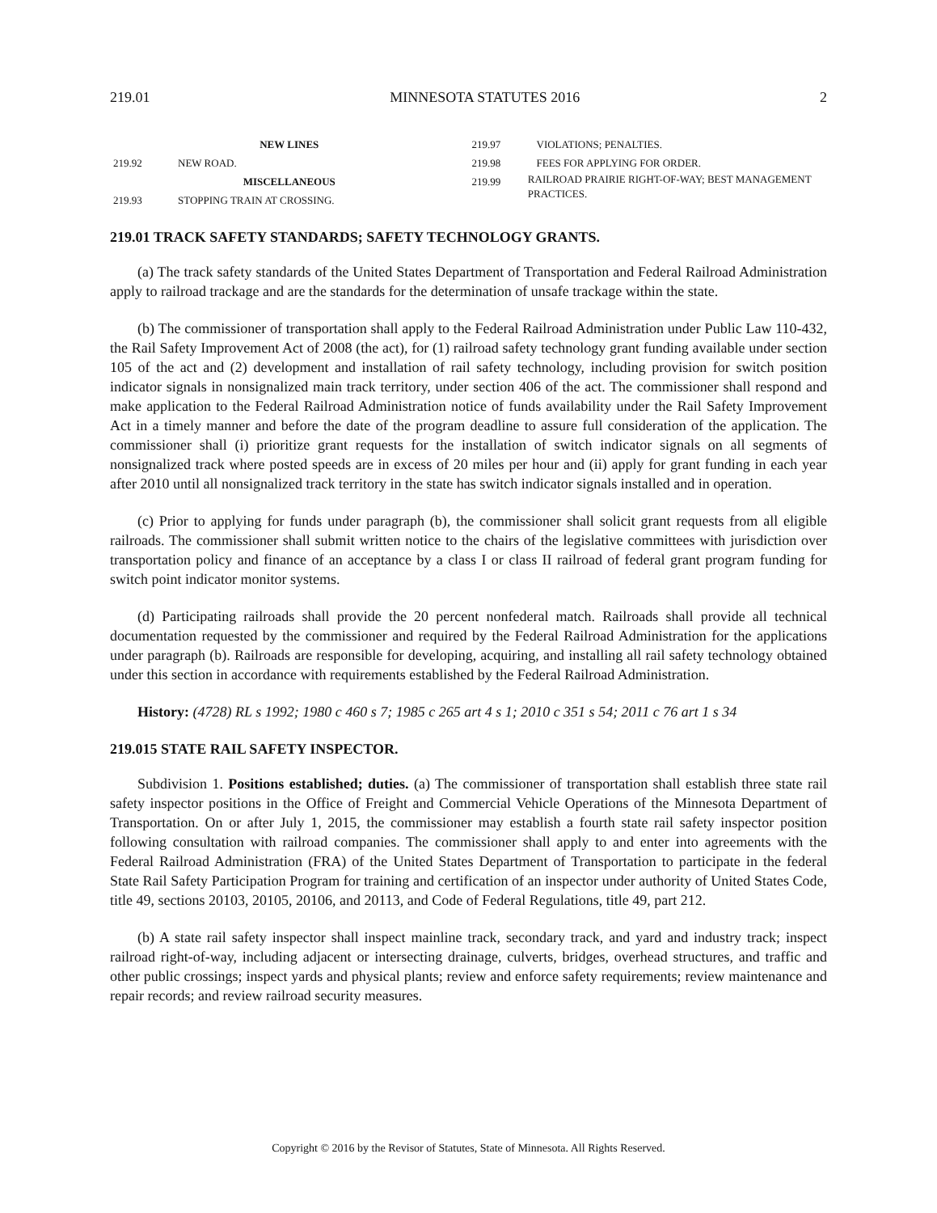219.01 MINNESOTA STATUTES 2016 2
NEW LINES
219.92 NEW ROAD.
MISCELLANEOUS
219.93 STOPPING TRAIN AT CROSSING.
219.97 VIOLATIONS; PENALTIES.
219.98 FEES FOR APPLYING FOR ORDER.
219.99 RAILROAD PRAIRIE RIGHT-OF-WAY; BEST MANAGEMENT PRACTICES.
219.01 TRACK SAFETY STANDARDS; SAFETY TECHNOLOGY GRANTS.
(a) The track safety standards of the United States Department of Transportation and Federal Railroad Administration apply to railroad trackage and are the standards for the determination of unsafe trackage within the state.
(b) The commissioner of transportation shall apply to the Federal Railroad Administration under Public Law 110-432, the Rail Safety Improvement Act of 2008 (the act), for (1) railroad safety technology grant funding available under section 105 of the act and (2) development and installation of rail safety technology, including provision for switch position indicator signals in nonsignalized main track territory, under section 406 of the act. The commissioner shall respond and make application to the Federal Railroad Administration notice of funds availability under the Rail Safety Improvement Act in a timely manner and before the date of the program deadline to assure full consideration of the application. The commissioner shall (i) prioritize grant requests for the installation of switch indicator signals on all segments of nonsignalized track where posted speeds are in excess of 20 miles per hour and (ii) apply for grant funding in each year after 2010 until all nonsignalized track territory in the state has switch indicator signals installed and in operation.
(c) Prior to applying for funds under paragraph (b), the commissioner shall solicit grant requests from all eligible railroads. The commissioner shall submit written notice to the chairs of the legislative committees with jurisdiction over transportation policy and finance of an acceptance by a class I or class II railroad of federal grant program funding for switch point indicator monitor systems.
(d) Participating railroads shall provide the 20 percent nonfederal match. Railroads shall provide all technical documentation requested by the commissioner and required by the Federal Railroad Administration for the applications under paragraph (b). Railroads are responsible for developing, acquiring, and installing all rail safety technology obtained under this section in accordance with requirements established by the Federal Railroad Administration.
History: (4728) RL s 1992; 1980 c 460 s 7; 1985 c 265 art 4 s 1; 2010 c 351 s 54; 2011 c 76 art 1 s 34
219.015 STATE RAIL SAFETY INSPECTOR.
Subdivision 1. Positions established; duties. (a) The commissioner of transportation shall establish three state rail safety inspector positions in the Office of Freight and Commercial Vehicle Operations of the Minnesota Department of Transportation. On or after July 1, 2015, the commissioner may establish a fourth state rail safety inspector position following consultation with railroad companies. The commissioner shall apply to and enter into agreements with the Federal Railroad Administration (FRA) of the United States Department of Transportation to participate in the federal State Rail Safety Participation Program for training and certification of an inspector under authority of United States Code, title 49, sections 20103, 20105, 20106, and 20113, and Code of Federal Regulations, title 49, part 212.
(b) A state rail safety inspector shall inspect mainline track, secondary track, and yard and industry track; inspect railroad right-of-way, including adjacent or intersecting drainage, culverts, bridges, overhead structures, and traffic and other public crossings; inspect yards and physical plants; review and enforce safety requirements; review maintenance and repair records; and review railroad security measures.
Copyright © 2016 by the Revisor of Statutes, State of Minnesota. All Rights Reserved.